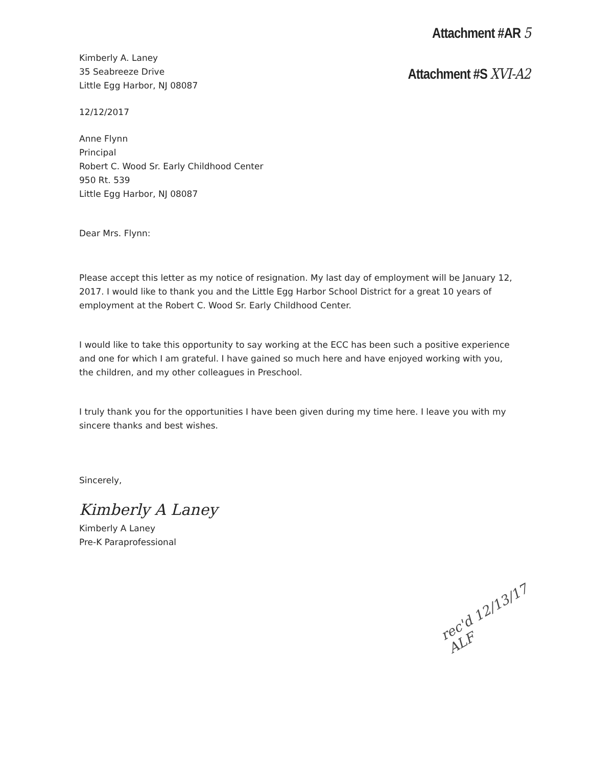Attachment #AR 5
Attachment #S XVI-A2
Kimberly A. Laney
35 Seabreeze Drive
Little Egg Harbor, NJ 08087
12/12/2017
Anne Flynn
Principal
Robert C. Wood Sr. Early Childhood Center
950 Rt. 539
Little Egg Harbor, NJ 08087
Dear Mrs. Flynn:
Please accept this letter as my notice of resignation. My last day of employment will be January 12, 2017. I would like to thank you and the Little Egg Harbor School District for a great 10 years of employment at the Robert C. Wood Sr. Early Childhood Center.
I would like to take this opportunity to say working at the ECC has been such a positive experience and one for which I am grateful. I have gained so much here and have enjoyed working with you, the children, and my other colleagues in Preschool.
I truly thank you for the opportunities I have been given during my time here. I leave you with my sincere thanks and best wishes.
Sincerely,
Kimberly A Laney
Kimberly A Laney
Pre-K Paraprofessional
rec'd 12/13/17
ALF